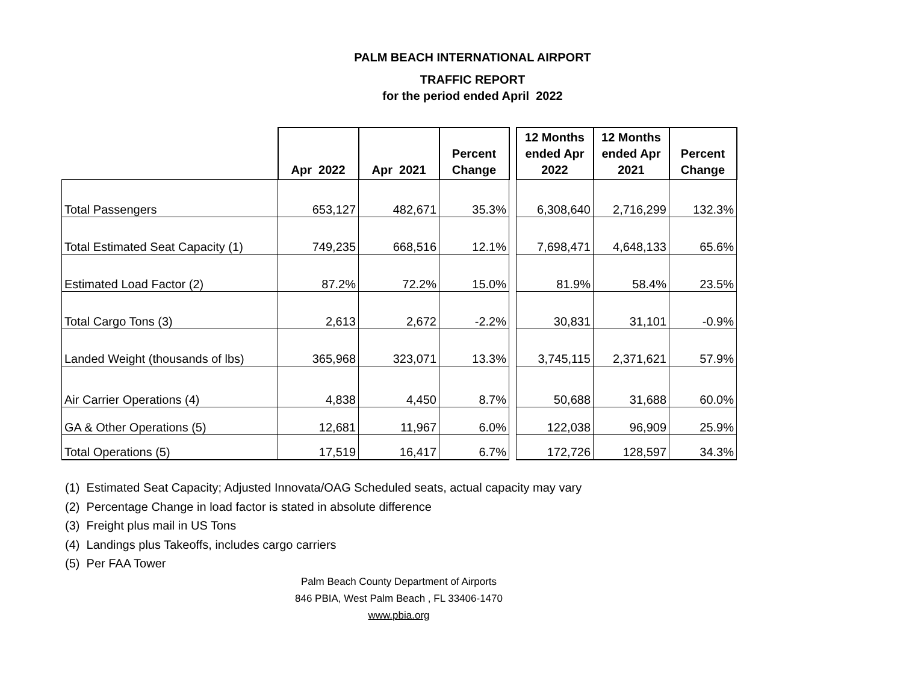PALM BEACH INTERNATIONAL AIRPORT
TRAFFIC REPORT
for the period ended April 2022
| | Apr 2022 | Apr 2021 | Percent Change | | 12 Months ended Apr 2022 | 12 Months ended Apr 2021 | Percent Change |
| Total Passengers | 653,127 | 482,671 | 35.3% | | 6,308,640 | 2,716,299 | 132.3% |
| Total Estimated Seat Capacity (1) | 749,235 | 668,516 | 12.1% | | 7,698,471 | 4,648,133 | 65.6% |
| Estimated Load Factor (2) | 87.2% | 72.2% | 15.0% | | 81.9% | 58.4% | 23.5% |
| Total Cargo Tons (3) | 2,613 | 2,672 | -2.2% | | 30,831 | 31,101 | -0.9% |
| Landed Weight (thousands of lbs) | 365,968 | 323,071 | 13.3% | | 3,745,115 | 2,371,621 | 57.9% |
| Air Carrier Operations (4) | 4,838 | 4,450 | 8.7% | | 50,688 | 31,688 | 60.0% |
| GA & Other Operations (5) | 12,681 | 11,967 | 6.0% | | 122,038 | 96,909 | 25.9% |
| Total Operations (5) | 17,519 | 16,417 | 6.7% | | 172,726 | 128,597 | 34.3% |
(1) Estimated Seat Capacity; Adjusted Innovata/OAG Scheduled seats, actual capacity may vary
(2) Percentage Change in load factor is stated in absolute difference
(3) Freight plus mail in US Tons
(4) Landings plus Takeoffs, includes cargo carriers
(5) Per FAA Tower
Palm Beach County Department of Airports
846 PBIA, West Palm Beach , FL 33406-1470
www.pbia.org